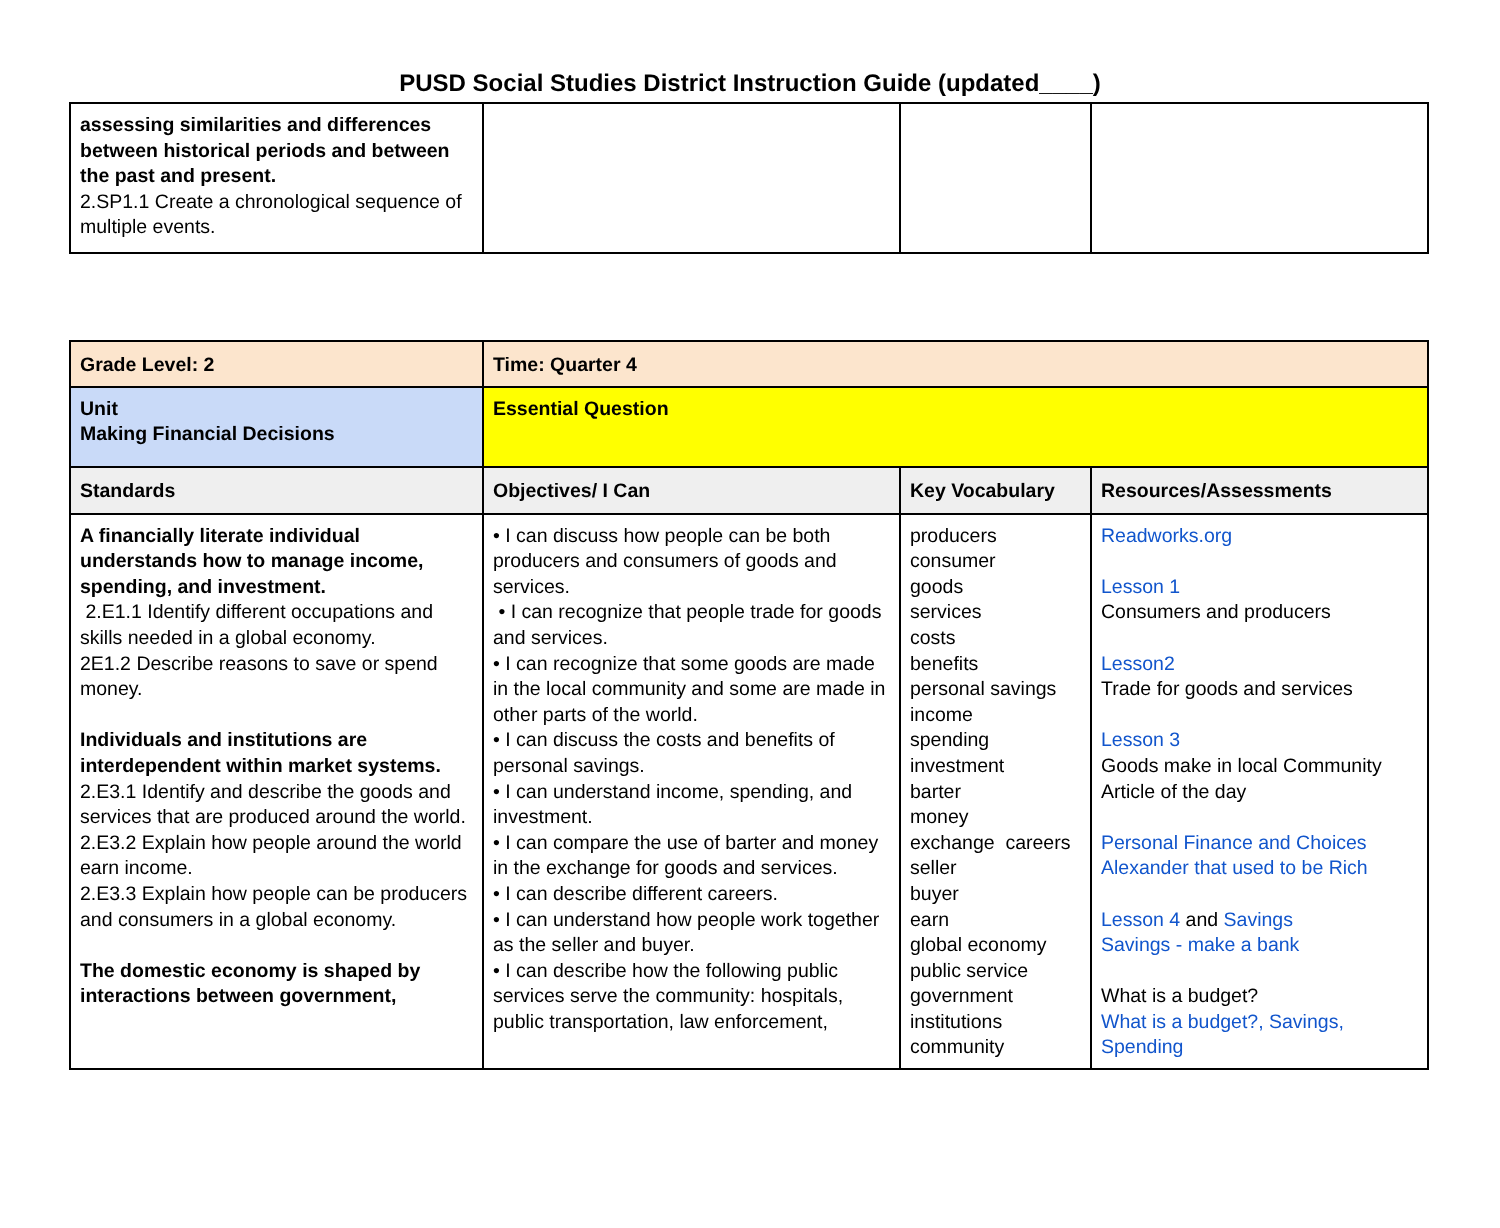PUSD Social Studies District Instruction Guide (updated____)
| assessing similarities and differences between historical periods and between the past and present. 2.SP1.1 Create a chronological sequence of multiple events. | | | |
| Grade Level: 2 | Time: Quarter 4 | | |
| --- | --- | --- | --- |
| Unit Making Financial Decisions | Essential Question | | |
| Standards | Objectives/ I Can | Key Vocabulary | Resources/Assessments |
| A financially literate individual understands how to manage income, spending, and investment. 2.E1.1 Identify different occupations and skills needed in a global economy. 2E1.2 Describe reasons to save or spend money. Individuals and institutions are interdependent within market systems. 2.E3.1 Identify and describe the goods and services that are produced around the world. 2.E3.2 Explain how people around the world earn income. 2.E3.3 Explain how people can be producers and consumers in a global economy. The domestic economy is shaped by interactions between government, | • I can discuss how people can be both producers and consumers of goods and services. • I can recognize that people trade for goods and services. • I can recognize that some goods are made in the local community and some are made in other parts of the world. • I can discuss the costs and benefits of personal savings. • I can understand income, spending, and investment. • I can compare the use of barter and money in the exchange for goods and services. • I can describe different careers. • I can understand how people work together as the seller and buyer. • I can describe how the following public services serve the community: hospitals, public transportation, law enforcement, | producers consumer goods services costs benefits personal savings income spending investment barter money exchange careers seller buyer earn global economy public service government institutions community | Readworks.org Lesson 1 Consumers and producers Lesson2 Trade for goods and services Lesson 3 Goods make in local Community Article of the day Personal Finance and Choices Alexander that used to be Rich Lesson 4 and Savings Savings - make a bank What is a budget? What is a budget?, Savings, Spending |